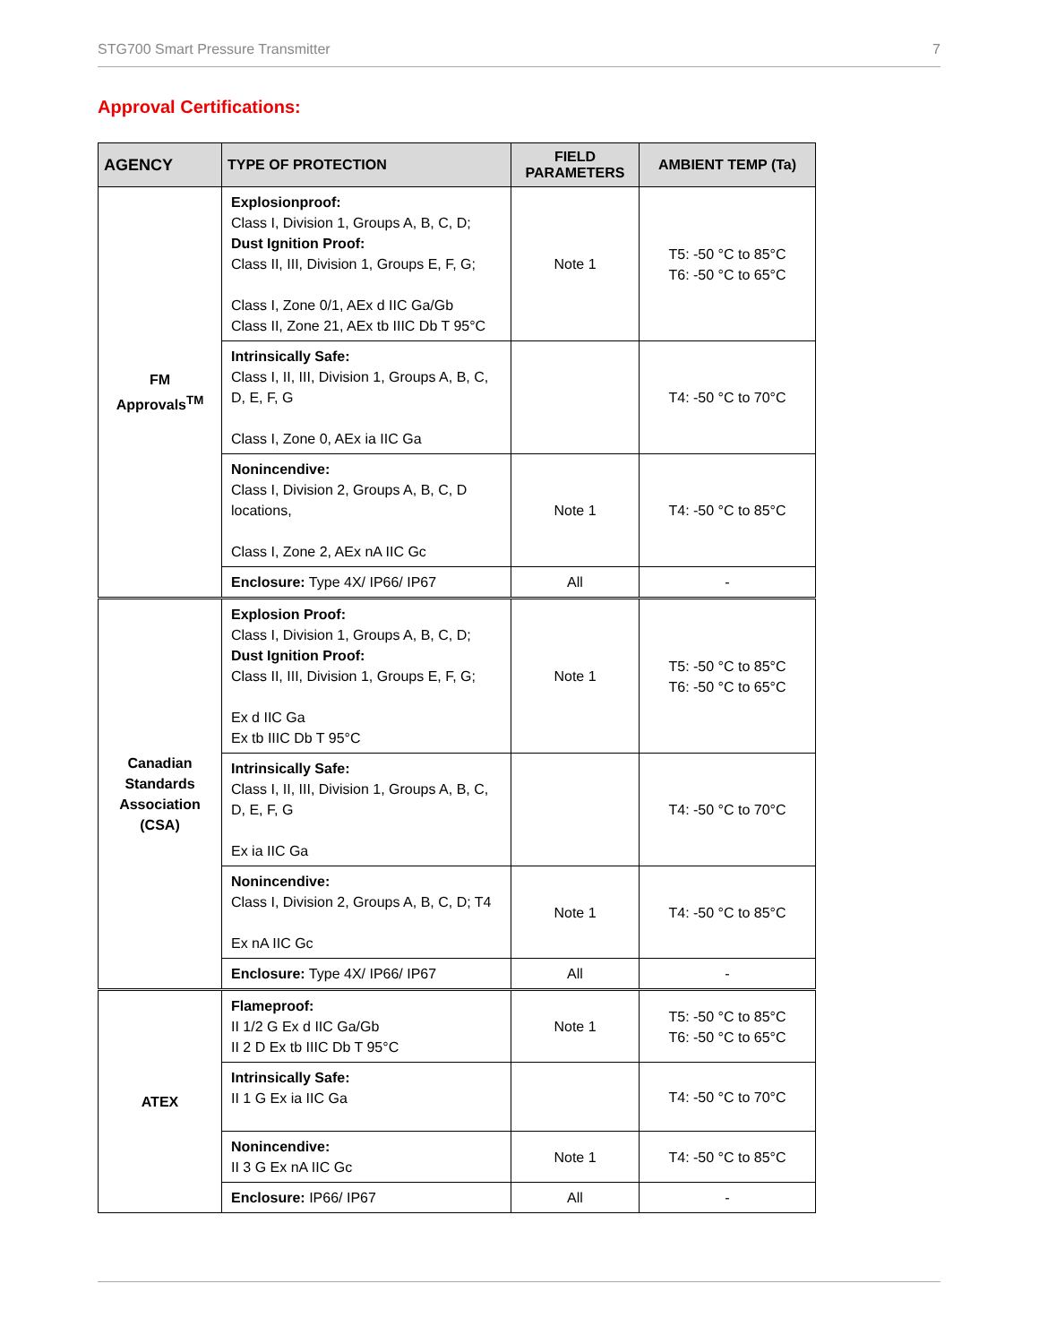STG700 Smart Pressure Transmitter 7
Approval Certifications:
| AGENCY | TYPE OF PROTECTION | FIELD PARAMETERS | AMBIENT TEMP (Ta) |
| --- | --- | --- | --- |
| FM Approvals<sup>TM</sup> | Explosionproof: Class I, Division 1, Groups A, B, C, D; Dust Ignition Proof: Class II, III, Division 1, Groups E, F, G; Class I, Zone 0/1, AEx d IIC Ga/Gb Class II, Zone 21, AEx tb IIIC Db T 95°C | Note 1 | T5: -50 °C to 85°C T6: -50 °C to 65°C |
| | Intrinsically Safe: Class I, II, III, Division 1, Groups A, B, C, D, E, F, G Class I, Zone 0, AEx ia IIC Ga | | T4: -50 °C to 70°C |
| | Nonincendive: Class I, Division 2, Groups A, B, C, D locations, Class I, Zone 2, AEx nA IIC Gc | Note 1 | T4: -50 °C to 85°C |
| | Enclosure: Type 4X/ IP66/ IP67 | All | - |
| Canadian Standards Association (CSA) | Explosion Proof: Class I, Division 1, Groups A, B, C, D; Dust Ignition Proof: Class II, III, Division 1, Groups E, F, G; Ex d IIC Ga Ex tb IIIC Db T 95°C | Note 1 | T5: -50 °C to 85°C T6: -50 °C to 65°C |
| | Intrinsically Safe: Class I, II, III, Division 1, Groups A, B, C, D, E, F, G Ex ia IIC Ga | | T4: -50 °C to 70°C |
| | Nonincendive: Class I, Division 2, Groups A, B, C, D; T4 Ex nA IIC Gc | Note 1 | T4: -50 °C to 85°C |
| | Enclosure: Type 4X/ IP66/ IP67 | All | - |
| ATEX | Flameproof: II 1/2 G Ex d IIC Ga/Gb II 2 D Ex tb IIIC Db T 95°C | Note 1 | T5: -50 °C to 85°C T6: -50 °C to 65°C |
| | Intrinsically Safe: II 1 G Ex ia IIC Ga | | T4: -50 °C to 70°C |
| | Nonincendive: II 3 G Ex nA IIC Gc | Note 1 | T4: -50 °C to 85°C |
| | Enclosure: IP66/ IP67 | All | - |